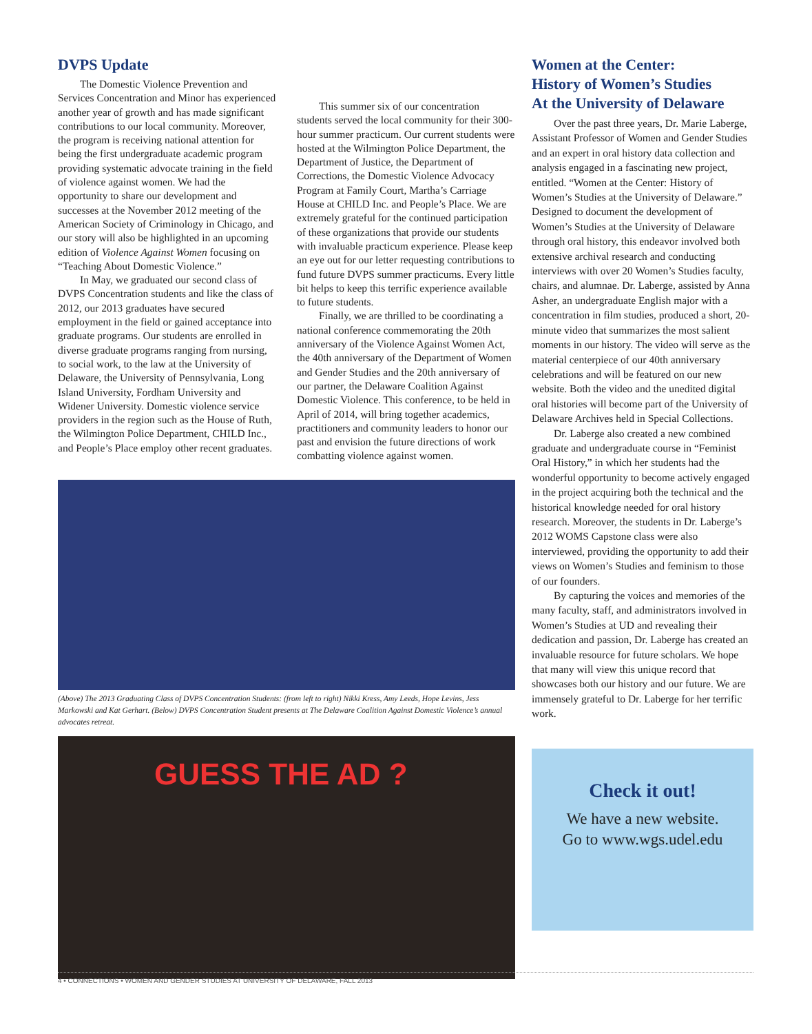DVPS Update
The Domestic Violence Prevention and Services Concentration and Minor has experienced another year of growth and has made significant contributions to our local community. Moreover, the program is receiving national attention for being the first undergraduate academic program providing systematic advocate training in the field of violence against women. We had the opportunity to share our development and successes at the November 2012 meeting of the American Society of Criminology in Chicago, and our story will also be highlighted in an upcoming edition of Violence Against Women focusing on “Teaching About Domestic Violence.”
In May, we graduated our second class of DVPS Concentration students and like the class of 2012, our 2013 graduates have secured employment in the field or gained acceptance into graduate programs. Our students are enrolled in diverse graduate programs ranging from nursing, to social work, to the law at the University of Delaware, the University of Pennsylvania, Long Island University, Fordham University and Widener University. Domestic violence service providers in the region such as the House of Ruth, the Wilmington Police Department, CHILD Inc., and People’s Place employ other recent graduates.
This summer six of our concentration students served the local community for their 300-hour summer practicum. Our current students were hosted at the Wilmington Police Department, the Department of Justice, the Department of Corrections, the Domestic Violence Advocacy Program at Family Court, Martha’s Carriage House at CHILD Inc. and People’s Place. We are extremely grateful for the continued participation of these organizations that provide our students with invaluable practicum experience. Please keep an eye out for our letter requesting contributions to fund future DVPS summer practicums. Every little bit helps to keep this terrific experience available to future students.
Finally, we are thrilled to be coordinating a national conference commemorating the 20th anniversary of the Violence Against Women Act, the 40th anniversary of the Department of Women and Gender Studies and the 20th anniversary of our partner, the Delaware Coalition Against Domestic Violence. This conference, to be held in April of 2014, will bring together academics, practitioners and community leaders to honor our past and envision the future directions of work combatting violence against women.
(Above) The 2013 Graduating Class of DVPS Concentration Students: (from left to right) Nikki Kress, Amy Leeds, Hope Levins, Jess Markowski and Kat Gerhart. (Below) DVPS Concentration Student presents at The Delaware Coalition Against Domestic Violence’s annual advocates retreat.
GUESS THE AD ?
Women at the Center:
History of Women’s Studies
At the University of Delaware
Over the past three years, Dr. Marie Laberge, Assistant Professor of Women and Gender Studies and an expert in oral history data collection and analysis engaged in a fascinating new project, entitled. “Women at the Center: History of Women’s Studies at the University of Delaware.” Designed to document the development of Women’s Studies at the University of Delaware through oral history, this endeavor involved both extensive archival research and conducting interviews with over 20 Women’s Studies faculty, chairs, and alumnae. Dr. Laberge, assisted by Anna Asher, an undergraduate English major with a concentration in film studies, produced a short, 20-minute video that summarizes the most salient moments in our history. The video will serve as the material centerpiece of our 40th anniversary celebrations and will be featured on our new website. Both the video and the unedited digital oral histories will become part of the University of Delaware Archives held in Special Collections.
Dr. Laberge also created a new combined graduate and undergraduate course in “Feminist Oral History,” in which her students had the wonderful opportunity to become actively engaged in the project acquiring both the technical and the historical knowledge needed for oral history research. Moreover, the students in Dr. Laberge’s 2012 WOMS Capstone class were also interviewed, providing the opportunity to add their views on Women’s Studies and feminism to those of our founders.
By capturing the voices and memories of the many faculty, staff, and administrators involved in Women’s Studies at UD and revealing their dedication and passion, Dr. Laberge has created an invaluable resource for future scholars. We hope that many will view this unique record that showcases both our history and our future. We are immensely grateful to Dr. Laberge for her terrific work.
Check it out!
We have a new website.
Go to www.wgs.udel.edu
4 • CONNECTIONS • WOMEN AND GENDER STUDIES AT UNIVERSITY OF DELAWARE, FALL 2013